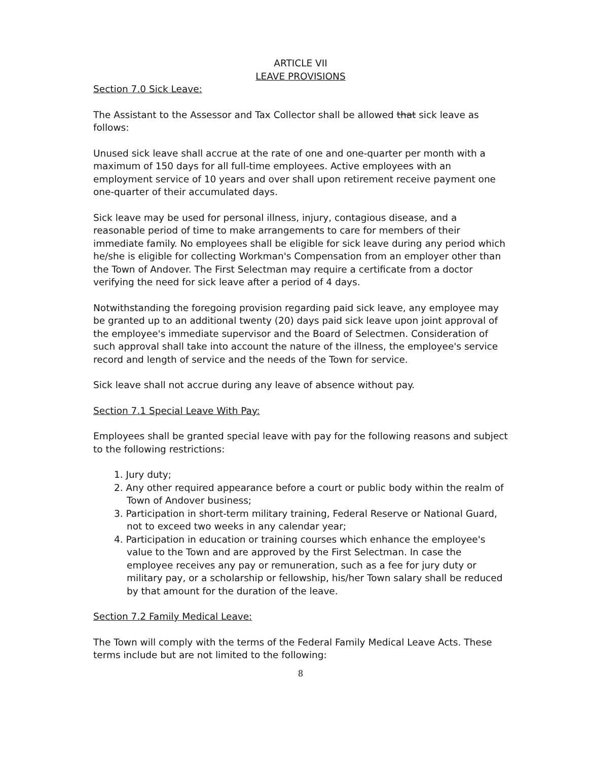ARTICLE VII
LEAVE PROVISIONS
Section 7.0 Sick Leave:
The Assistant to the Assessor and Tax Collector shall be allowed that sick leave as follows:
Unused sick leave shall accrue at the rate of one and one-quarter per month with a maximum of 150 days for all full-time employees. Active employees with an employment service of 10 years and over shall upon retirement receive payment one one-quarter of their accumulated days.
Sick leave may be used for personal illness, injury, contagious disease, and a reasonable period of time to make arrangements to care for members of their immediate family. No employees shall be eligible for sick leave during any period which he/she is eligible for collecting Workman's Compensation from an employer other than the Town of Andover. The First Selectman may require a certificate from a doctor verifying the need for sick leave after a period of 4 days.
Notwithstanding the foregoing provision regarding paid sick leave, any employee may be granted up to an additional twenty (20) days paid sick leave upon joint approval of the employee's immediate supervisor and the Board of Selectmen. Consideration of such approval shall take into account the nature of the illness, the employee's service record and length of service and the needs of the Town for service.
Sick leave shall not accrue during any leave of absence without pay.
Section 7.1 Special Leave With Pay:
Employees shall be granted special leave with pay for the following reasons and subject to the following restrictions:
1. Jury duty;
2. Any other required appearance before a court or public body within the realm of Town of Andover business;
3. Participation in short-term military training, Federal Reserve or National Guard, not to exceed two weeks in any calendar year;
4. Participation in education or training courses which enhance the employee's value to the Town and are approved by the First Selectman. In case the employee receives any pay or remuneration, such as a fee for jury duty or military pay, or a scholarship or fellowship, his/her Town salary shall be reduced by that amount for the duration of the leave.
Section 7.2 Family Medical Leave:
The Town will comply with the terms of the Federal Family Medical Leave Acts. These terms include but are not limited to the following:
8